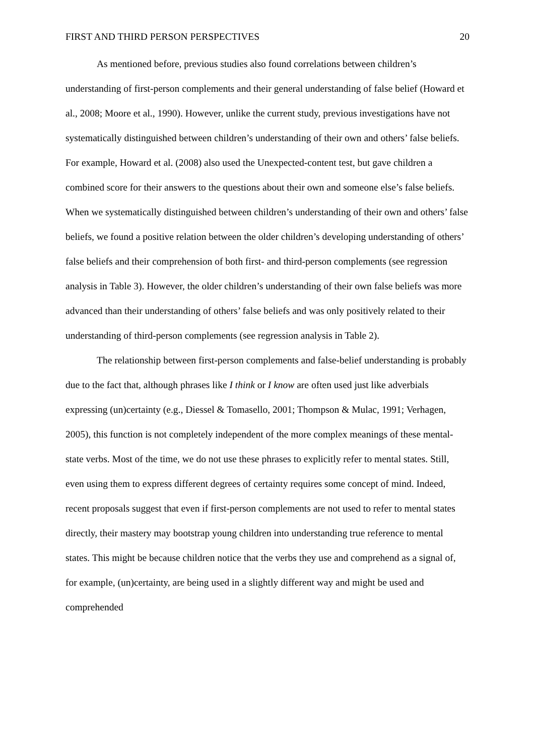FIRST AND THIRD PERSON PERSPECTIVES 20
As mentioned before, previous studies also found correlations between children’s understanding of first-person complements and their general understanding of false belief (Howard et al., 2008; Moore et al., 1990). However, unlike the current study, previous investigations have not systematically distinguished between children’s understanding of their own and others’ false beliefs. For example, Howard et al. (2008) also used the Unexpected-content test, but gave children a combined score for their answers to the questions about their own and someone else’s false beliefs. When we systematically distinguished between children’s understanding of their own and others’ false beliefs, we found a positive relation between the older children’s developing understanding of others’ false beliefs and their comprehension of both first- and third-person complements (see regression analysis in Table 3). However, the older children’s understanding of their own false beliefs was more advanced than their understanding of others’ false beliefs and was only positively related to their understanding of third-person complements (see regression analysis in Table 2).
The relationship between first-person complements and false-belief understanding is probably due to the fact that, although phrases like I think or I know are often used just like adverbials expressing (un)certainty (e.g., Diessel & Tomasello, 2001; Thompson & Mulac, 1991; Verhagen, 2005), this function is not completely independent of the more complex meanings of these mental-state verbs. Most of the time, we do not use these phrases to explicitly refer to mental states. Still, even using them to express different degrees of certainty requires some concept of mind. Indeed, recent proposals suggest that even if first-person complements are not used to refer to mental states directly, their mastery may bootstrap young children into understanding true reference to mental states. This might be because children notice that the verbs they use and comprehend as a signal of, for example, (un)certainty, are being used in a slightly different way and might be used and comprehended